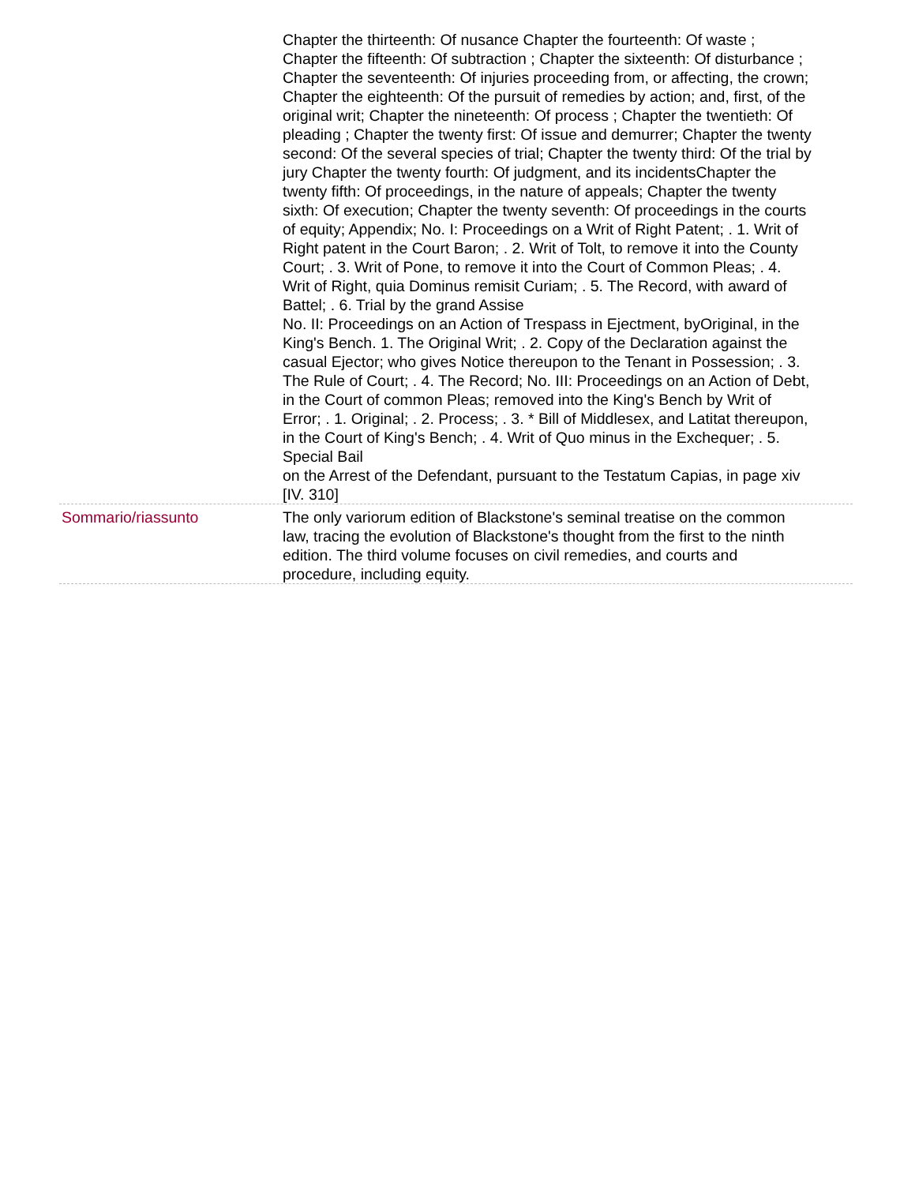Chapter the thirteenth: Of nusance Chapter the fourteenth: Of waste ; Chapter the fifteenth: Of subtraction ; Chapter the sixteenth: Of disturbance ; Chapter the seventeenth: Of injuries proceeding from, or affecting, the crown; Chapter the eighteenth: Of the pursuit of remedies by action; and, first, of the original writ; Chapter the nineteenth: Of process ; Chapter the twentieth: Of pleading ; Chapter the twenty first: Of issue and demurrer; Chapter the twenty second: Of the several species of trial; Chapter the twenty third: Of the trial by jury Chapter the twenty fourth: Of judgment, and its incidentsChapter the twenty fifth: Of proceedings, in the nature of appeals; Chapter the twenty sixth: Of execution; Chapter the twenty seventh: Of proceedings in the courts of equity; Appendix; No. I: Proceedings on a Writ of Right Patent; . 1. Writ of Right patent in the Court Baron; . 2. Writ of Tolt, to remove it into the County Court; . 3. Writ of Pone, to remove it into the Court of Common Pleas; . 4. Writ of Right, quia Dominus remisit Curiam; . 5. The Record, with award of Battel; . 6. Trial by the grand Assise
No. II: Proceedings on an Action of Trespass in Ejectment, byOriginal, in the King's Bench. 1. The Original Writ; . 2. Copy of the Declaration against the casual Ejector; who gives Notice thereupon to the Tenant in Possession; . 3. The Rule of Court; . 4. The Record; No. III: Proceedings on an Action of Debt, in the Court of common Pleas; removed into the King's Bench by Writ of Error; . 1. Original; . 2. Process; . 3. * Bill of Middlesex, and Latitat thereupon, in the Court of King's Bench; . 4. Writ of Quo minus in the Exchequer; . 5. Special Bail
on the Arrest of the Defendant, pursuant to the Testatum Capias, in page xiv [IV. 310]
Sommario/riassunto The only variorum edition of Blackstone's seminal treatise on the common law, tracing the evolution of Blackstone's thought from the first to the ninth edition. The third volume focuses on civil remedies, and courts and procedure, including equity.